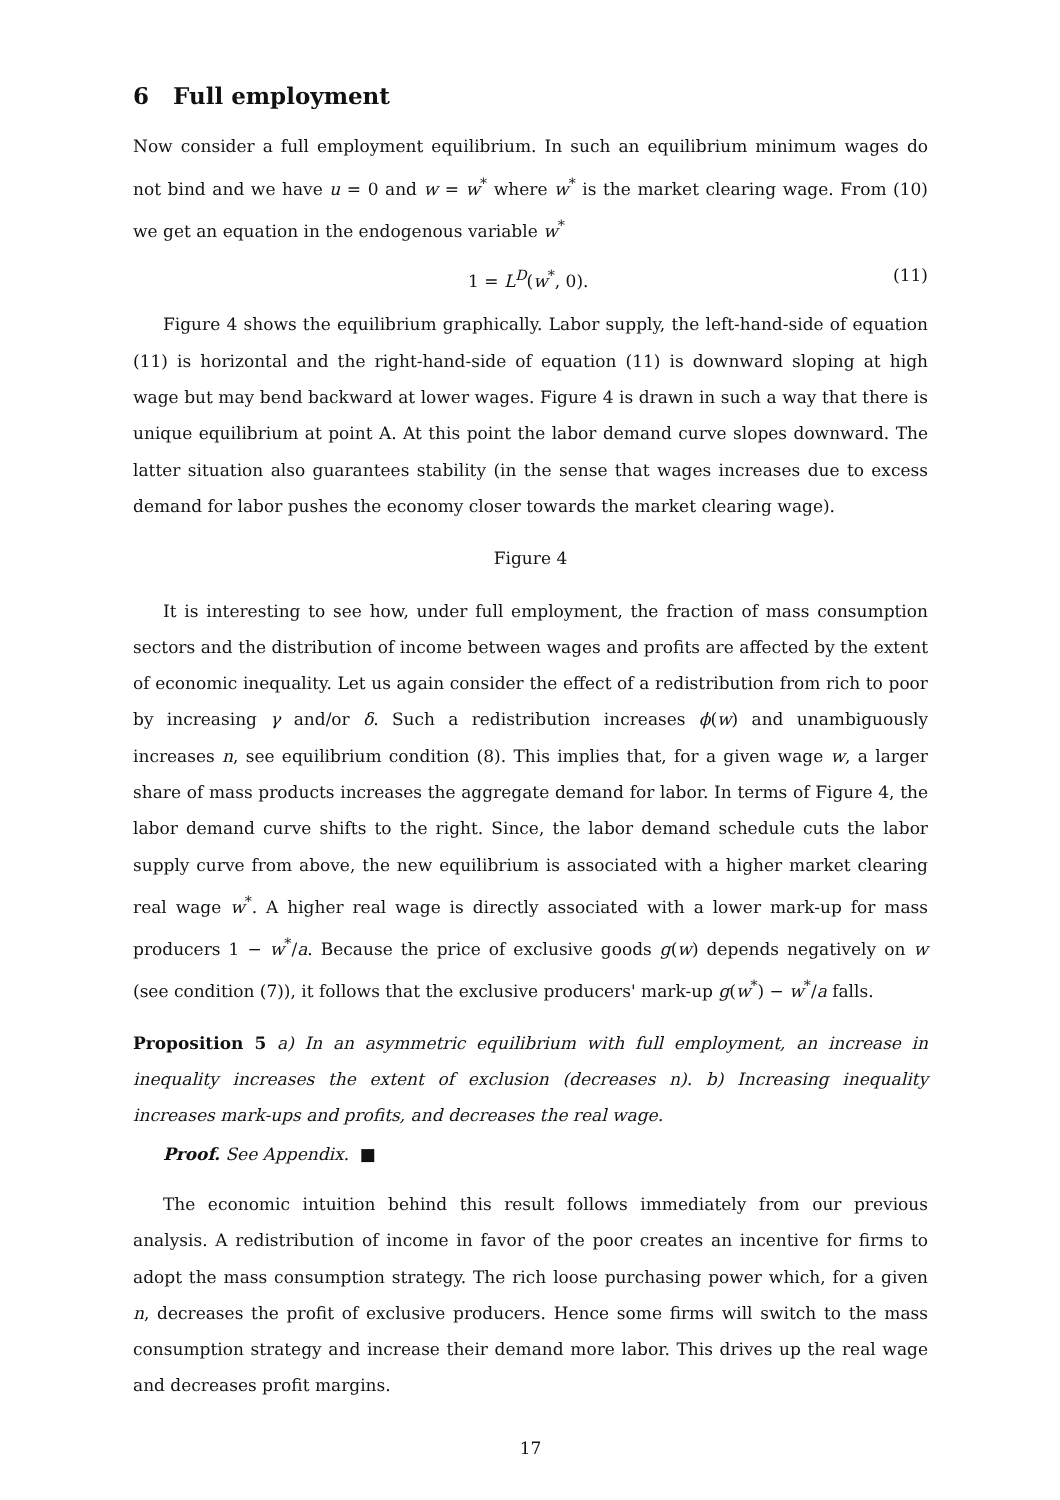6 Full employment
Now consider a full employment equilibrium. In such an equilibrium minimum wages do not bind and we have u = 0 and w = w<sup>*</sup> where w<sup>*</sup> is the market clearing wage. From (10) we get an equation in the endogenous variable w<sup>*</sup>
1 = L<sup>D</sup>(w<sup>*</sup>, 0). (11)
Figure 4 shows the equilibrium graphically. Labor supply, the left-hand-side of equation (11) is horizontal and the right-hand-side of equation (11) is downward sloping at high wage but may bend backward at lower wages. Figure 4 is drawn in such a way that there is unique equilibrium at point A. At this point the labor demand curve slopes downward. The latter situation also guarantees stability (in the sense that wages increases due to excess demand for labor pushes the economy closer towards the market clearing wage).
Figure 4
It is interesting to see how, under full employment, the fraction of mass consumption sectors and the distribution of income between wages and profits are affected by the extent of economic inequality. Let us again consider the effect of a redistribution from rich to poor by increasing γ and/or δ. Such a redistribution increases ϕ(w) and unambiguously increases n, see equilibrium condition (8). This implies that, for a given wage w, a larger share of mass products increases the aggregate demand for labor. In terms of Figure 4, the labor demand curve shifts to the right. Since, the labor demand schedule cuts the labor supply curve from above, the new equilibrium is associated with a higher market clearing real wage w<sup>*</sup>. A higher real wage is directly associated with a lower mark-up for mass producers 1 − w<sup>*</sup>/a. Because the price of exclusive goods g(w) depends negatively on w (see condition (7)), it follows that the exclusive producers' mark-up g(w<sup>*</sup>) − w<sup>*</sup>/a falls.
Proposition 5 a) In an asymmetric equilibrium with full employment, an increase in inequality increases the extent of exclusion (decreases n). b) Increasing inequality increases mark-ups and profits, and decreases the real wage.
Proof. See Appendix. ■
The economic intuition behind this result follows immediately from our previous analysis. A redistribution of income in favor of the poor creates an incentive for firms to adopt the mass consumption strategy. The rich loose purchasing power which, for a given n, decreases the profit of exclusive producers. Hence some firms will switch to the mass consumption strategy and increase their demand more labor. This drives up the real wage and decreases profit margins.
17